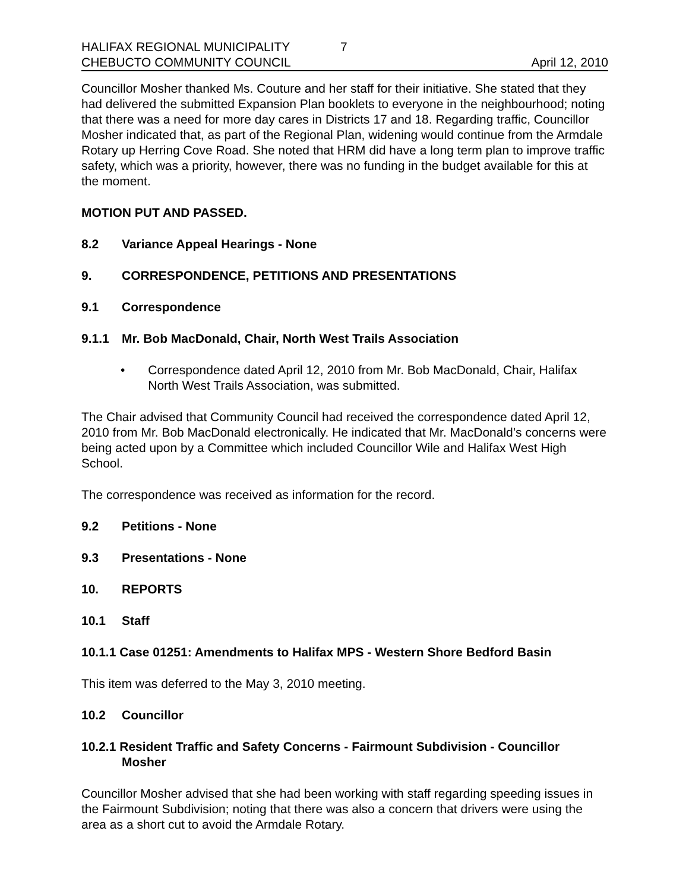HALIFAX REGIONAL MUNICIPALITY 7
CHEBUCTO COMMUNITY COUNCIL
April 12, 2010
Councillor Mosher thanked Ms. Couture and her staff for their initiative. She stated that they had delivered the submitted Expansion Plan booklets to everyone in the neighbourhood; noting that there was a need for more day cares in Districts 17 and 18. Regarding traffic, Councillor Mosher indicated that, as part of the Regional Plan, widening would continue from the Armdale Rotary up Herring Cove Road. She noted that HRM did have a long term plan to improve traffic safety, which was a priority, however, there was no funding in the budget available for this at the moment.
MOTION PUT AND PASSED.
8.2 Variance Appeal Hearings - None
9. CORRESPONDENCE, PETITIONS AND PRESENTATIONS
9.1 Correspondence
9.1.1 Mr. Bob MacDonald, Chair, North West Trails Association
• Correspondence dated April 12, 2010 from Mr. Bob MacDonald, Chair, Halifax North West Trails Association, was submitted.
The Chair advised that Community Council had received the correspondence dated April 12, 2010 from Mr. Bob MacDonald electronically. He indicated that Mr. MacDonald’s concerns were being acted upon by a Committee which included Councillor Wile and Halifax West High School.
The correspondence was received as information for the record.
9.2 Petitions - None
9.3 Presentations - None
10. REPORTS
10.1 Staff
10.1.1 Case 01251: Amendments to Halifax MPS - Western Shore Bedford Basin
This item was deferred to the May 3, 2010 meeting.
10.2 Councillor
10.2.1 Resident Traffic and Safety Concerns - Fairmount Subdivision - Councillor Mosher
Councillor Mosher advised that she had been working with staff regarding speeding issues in the Fairmount Subdivision; noting that there was also a concern that drivers were using the area as a short cut to avoid the Armdale Rotary.